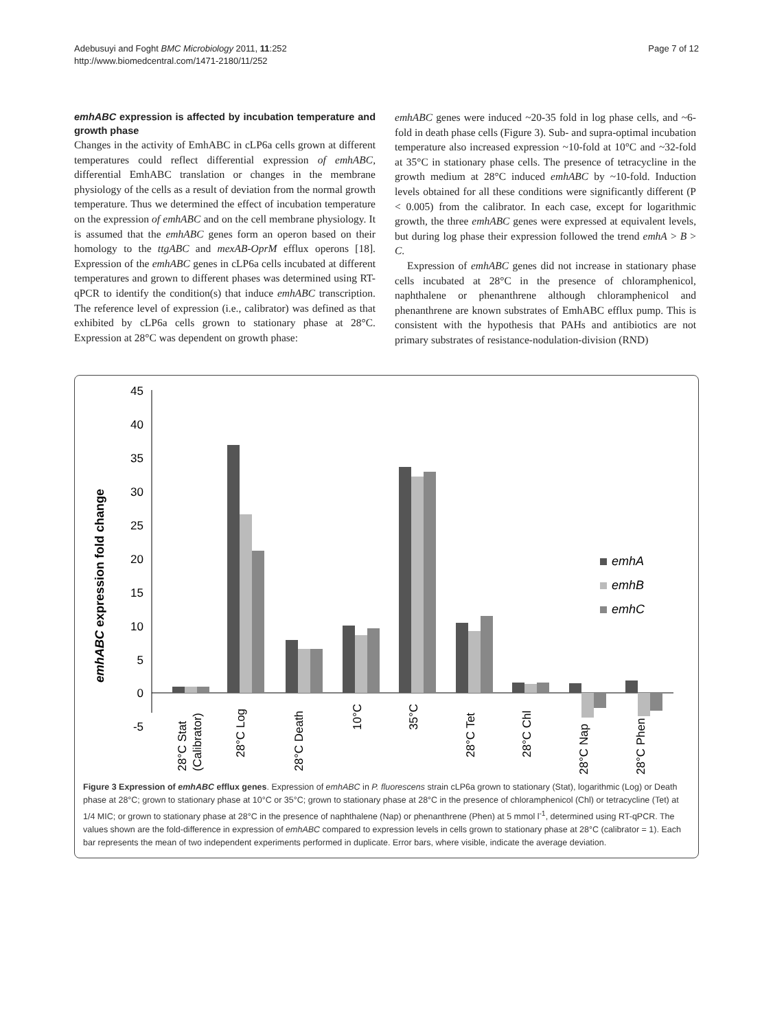Adebusuyi and Foght BMC Microbiology 2011, 11:252
http://www.biomedcentral.com/1471-2180/11/252
Page 7 of 12
emhABC expression is affected by incubation temperature and growth phase
Changes in the activity of EmhABC in cLP6a cells grown at different temperatures could reflect differential expression of emhABC, differential EmhABC translation or changes in the membrane physiology of the cells as a result of deviation from the normal growth temperature. Thus we determined the effect of incubation temperature on the expression of emhABC and on the cell membrane physiology. It is assumed that the emhABC genes form an operon based on their homology to the ttgABC and mexAB-OprM efflux operons [18]. Expression of the emhABC genes in cLP6a cells incubated at different temperatures and grown to different phases was determined using RT-qPCR to identify the condition(s) that induce emhABC transcription. The reference level of expression (i.e., calibrator) was defined as that exhibited by cLP6a cells grown to stationary phase at 28°C. Expression at 28°C was dependent on growth phase:
emhABC genes were induced ~20-35 fold in log phase cells, and ~6-fold in death phase cells (Figure 3). Sub- and supra-optimal incubation temperature also increased expression ~10-fold at 10°C and ~32-fold at 35°C in stationary phase cells. The presence of tetracycline in the growth medium at 28°C induced emhABC by ~10-fold. Induction levels obtained for all these conditions were significantly different (P < 0.005) from the calibrator. In each case, except for logarithmic growth, the three emhABC genes were expressed at equivalent levels, but during log phase their expression followed the trend emhA > B > C.
Expression of emhABC genes did not increase in stationary phase cells incubated at 28°C in the presence of chloramphenicol, naphthalene or phenanthrene although chloramphenicol and phenanthrene are known substrates of EmhABC efflux pump. This is consistent with the hypothesis that PAHs and antibiotics are not primary substrates of resistance-nodulation-division (RND)
emhABC expression fold change
45
40
35
30
25
20
15
10
5
0
-5
emhA
emhB
emhC
28°C Stat
(Calibrator)
28°C Log
28°C Death
10°C
35°C
28°C Tet
28°C Chl
28°C Nap
28°C Phen
Figure 3 Expression of emhABC efflux genes. Expression of emhABC in P. fluorescens strain cLP6a grown to stationary (Stat), logarithmic (Log) or Death phase at 28°C; grown to stationary phase at 10°C or 35°C; grown to stationary phase at 28°C in the presence of chloramphenicol (Chl) or tetracycline (Tet) at 1/4 MIC; or grown to stationary phase at 28°C in the presence of naphthalene (Nap) or phenanthrene (Phen) at 5 mmol l<sup>-1</sup>, determined using RT-qPCR. The values shown are the fold-difference in expression of emhABC compared to expression levels in cells grown to stationary phase at 28°C (calibrator = 1). Each bar represents the mean of two independent experiments performed in duplicate. Error bars, where visible, indicate the average deviation.